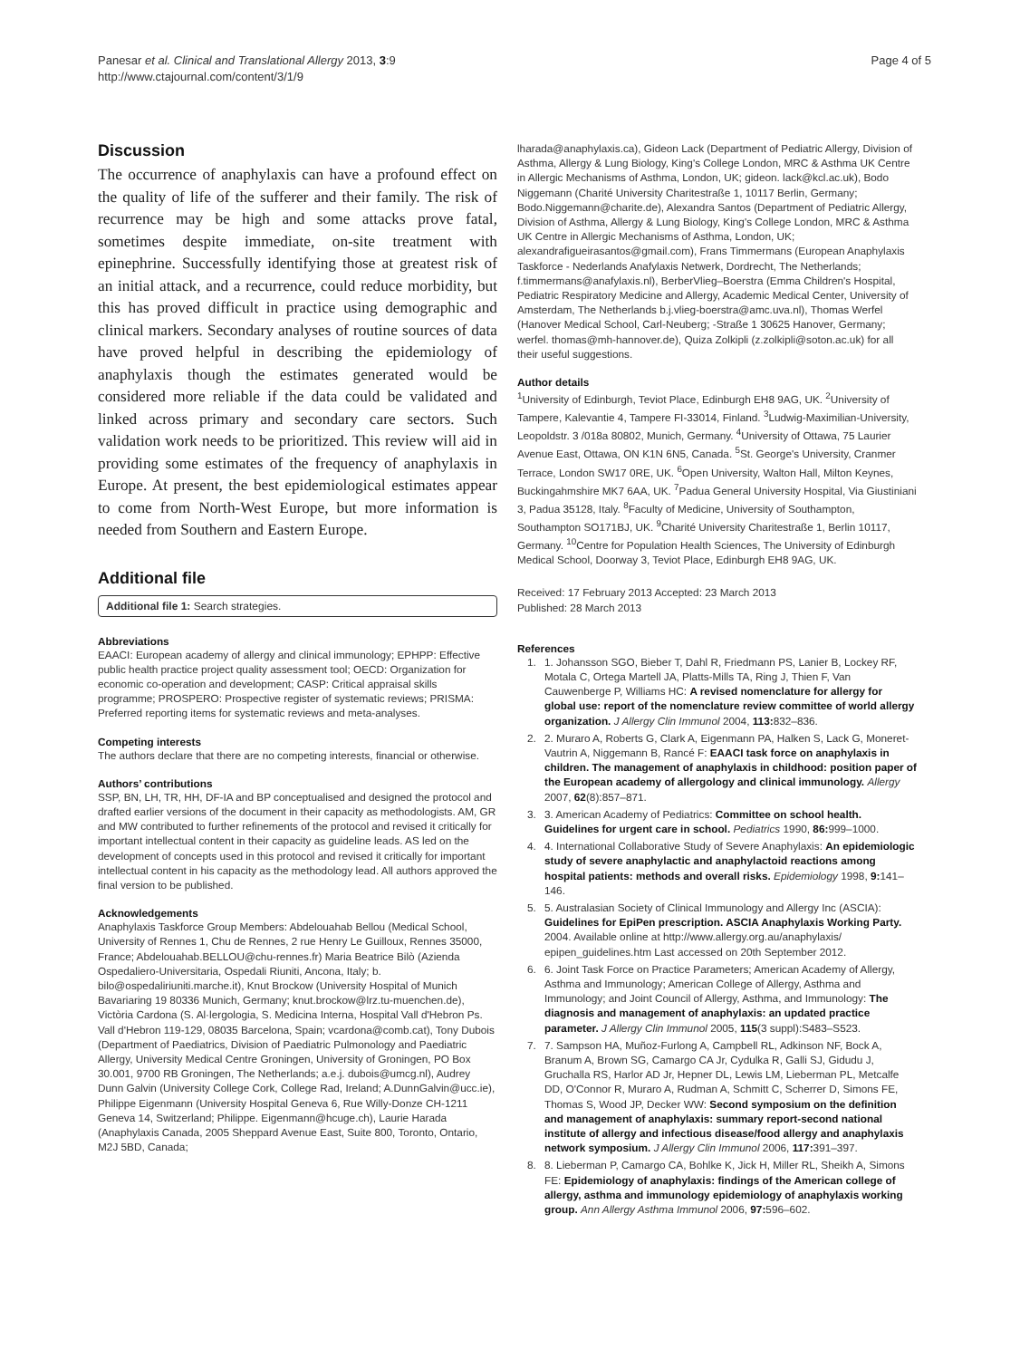Panesar et al. Clinical and Translational Allergy 2013, 3:9
http://www.ctajournal.com/content/3/1/9
Page 4 of 5
Discussion
The occurrence of anaphylaxis can have a profound effect on the quality of life of the sufferer and their family. The risk of recurrence may be high and some attacks prove fatal, sometimes despite immediate, on-site treatment with epinephrine. Successfully identifying those at greatest risk of an initial attack, and a recurrence, could reduce morbidity, but this has proved difficult in practice using demographic and clinical markers. Secondary analyses of routine sources of data have proved helpful in describing the epidemiology of anaphylaxis though the estimates generated would be considered more reliable if the data could be validated and linked across primary and secondary care sectors. Such validation work needs to be prioritized. This review will aid in providing some estimates of the frequency of anaphylaxis in Europe. At present, the best epidemiological estimates appear to come from North-West Europe, but more information is needed from Southern and Eastern Europe.
Additional file
Additional file 1: Search strategies.
Abbreviations
EAACI: European academy of allergy and clinical immunology; EPHPP: Effective public health practice project quality assessment tool; OECD: Organization for economic co-operation and development; CASP: Critical appraisal skills programme; PROSPERO: Prospective register of systematic reviews; PRISMA: Preferred reporting items for systematic reviews and meta-analyses.
Competing interests
The authors declare that there are no competing interests, financial or otherwise.
Authors’ contributions
SSP, BN, LH, TR, HH, DF-IA and BP conceptualised and designed the protocol and drafted earlier versions of the document in their capacity as methodologists. AM, GR and MW contributed to further refinements of the protocol and revised it critically for important intellectual content in their capacity as guideline leads. AS led on the development of concepts used in this protocol and revised it critically for important intellectual content in his capacity as the methodology lead. All authors approved the final version to be published.
Acknowledgements
Anaphylaxis Taskforce Group Members: Abdelouahab Bellou (Medical School, University of Rennes 1, Chu de Rennes, 2 rue Henry Le Guilloux, Rennes 35000, France; Abdelouahab.BELLOU@chu-rennes.fr) Maria Beatrice Bilò (Azienda Ospedaliero-Universitaria, Ospedali Riuniti, Ancona, Italy; b. bilo@ospedaliriuniti.marche.it), Knut Brockow (University Hospital of Munich Bavariaring 19 80336 Munich, Germany; knut.brockow@lrz.tu-muenchen.de), Victòria Cardona (S. Al·lergologia, S. Medicina Interna, Hospital Vall d'Hebron Ps. Vall d'Hebron 119-129, 08035 Barcelona, Spain; vcardona@comb.cat), Tony Dubois (Department of Paediatrics, Division of Paediatric Pulmonology and Paediatric Allergy, University Medical Centre Groningen, University of Groningen, PO Box 30.001, 9700 RB Groningen, The Netherlands; a.e.j. dubois@umcg.nl), Audrey Dunn Galvin (University College Cork, College Rad, Ireland; A.DunnGalvin@ucc.ie), Philippe Eigenmann (University Hospital Geneva 6, Rue Willy-Donze CH-1211 Geneva 14, Switzerland; Philippe. Eigenmann@hcuge.ch), Laurie Harada (Anaphylaxis Canada, 2005 Sheppard Avenue East, Suite 800, Toronto, Ontario, M2J 5BD, Canada;
lharada@anaphylaxis.ca), Gideon Lack (Department of Pediatric Allergy, Division of Asthma, Allergy & Lung Biology, King's College London, MRC & Asthma UK Centre in Allergic Mechanisms of Asthma, London, UK; gideon. lack@kcl.ac.uk), Bodo Niggemann (Charité University Charitestraße 1, 10117 Berlin, Germany; Bodo.Niggemann@charite.de), Alexandra Santos (Department of Pediatric Allergy, Division of Asthma, Allergy & Lung Biology, King's College London, MRC & Asthma UK Centre in Allergic Mechanisms of Asthma, London, UK; alexandrafigueirasantos@gmail.com), Frans Timmermans (European Anaphylaxis Taskforce - Nederlands Anafylaxis Netwerk, Dordrecht, The Netherlands; f.timmermans@anafylaxis.nl), BerberVlieg–Boerstra (Emma Children's Hospital, Pediatric Respiratory Medicine and Allergy, Academic Medical Center, University of Amsterdam, The Netherlands b.j.vlieg-boerstra@amc.uva.nl), Thomas Werfel (Hanover Medical School, Carl-Neuberg; -Straße 1 30625 Hanover, Germany; werfel. thomas@mh-hannover.de), Quiza Zolkipli (z.zolkipli@soton.ac.uk) for all their useful suggestions.
Author details
<sup>1</sup> University of Edinburgh, Teviot Place, Edinburgh EH8 9AG, UK. <sup>2</sup>University of Tampere, Kalevantie 4, Tampere FI-33014, Finland. <sup>3</sup>Ludwig-Maximilian-University, Leopoldstr. 3 /018a 80802, Munich, Germany. <sup>4</sup>University of Ottawa, 75 Laurier Avenue East, Ottawa, ON K1N 6N5, Canada. <sup>5</sup>St. George's University, Cranmer Terrace, London SW17 0RE, UK. <sup>6</sup>Open University, Walton Hall, Milton Keynes, Buckingahmshire MK7 6AA, UK. <sup>7</sup>Padua General University Hospital, Via Giustiniani 3, Padua 35128, Italy. <sup>8</sup>Faculty of Medicine, University of Southampton, Southampton SO171BJ, UK. <sup>9</sup>Charité University Charitestraße 1, Berlin 10117, Germany. <sup>10</sup>Centre for Population Health Sciences, The University of Edinburgh Medical School, Doorway 3, Teviot Place, Edinburgh EH8 9AG, UK.
Received: 17 February 2013 Accepted: 23 March 2013
Published: 28 March 2013
References
1. 1. Johansson SGO, Bieber T, Dahl R, Friedmann PS, Lanier B, Lockey RF, Motala C, Ortega Martell JA, Platts-Mills TA, Ring J, Thien F, Van Cauwenberge P, Williams HC: A revised nomenclature for allergy for global use: report of the nomenclature review committee of world allergy organization. J Allergy Clin Immunol 2004, 113: 832–836.
2. 2. Muraro A, Roberts G, Clark A, Eigenmann PA, Halken S, Lack G, Moneret-Vautrin A, Niggemann B, Rancé F: EAACI task force on anaphylaxis in children. The management of anaphylaxis in childhood: position paper of the European academy of allergology and clinical immunology. Allergy 2007, 62(8):857–871.
3. 3. American Academy of Pediatrics: Committee on school health. Guidelines for urgent care in school. Pediatrics 1990, 86: 999–1000.
4. 4. International Collaborative Study of Severe Anaphylaxis: An epidemiologic study of severe anaphylactic and anaphylactoid reactions among hospital patients: methods and overall risks. Epidemiology 1998, 9: 141–146.
5. 5. Australasian Society of Clinical Immunology and Allergy Inc (ASCIA): Guidelines for EpiPen prescription. ASCIA Anaphylaxis Working Party. 2004. Available online at http://www.allergy.org.au/anaphylaxis/ epipen_guidelines.htm Last accessed on 20th September 2012.
6. 6. Joint Task Force on Practice Parameters; American Academy of Allergy, Asthma and Immunology; American College of Allergy, Asthma and Immunology; and Joint Council of Allergy, Asthma, and Immunology: The diagnosis and management of anaphylaxis: an updated practice parameter. J Allergy Clin Immunol 2005, 115(3 suppl):S483–S523.
7. 7. Sampson HA, Muñoz-Furlong A, Campbell RL, Adkinson NF, Bock A, Branum A, Brown SG, Camargo CA Jr, Cydulka R, Galli SJ, Gidudu J, Gruchalla RS, Harlor AD Jr, Hepner DL, Lewis LM, Lieberman PL, Metcalfe DD, O'Connor R, Muraro A, Rudman A, Schmitt C, Scherrer D, Simons FE, Thomas S, Wood JP, Decker WW: Second symposium on the definition and management of anaphylaxis: summary report-second national institute of allergy and infectious disease/food allergy and anaphylaxis network symposium. J Allergy Clin Immunol 2006, 117: 391–397.
8. 8. Lieberman P, Camargo CA, Bohlke K, Jick H, Miller RL, Sheikh A, Simons FE: Epidemiology of anaphylaxis: findings of the American college of allergy, asthma and immunology epidemiology of anaphylaxis working group. Ann Allergy Asthma Immunol 2006, 97: 596–602.